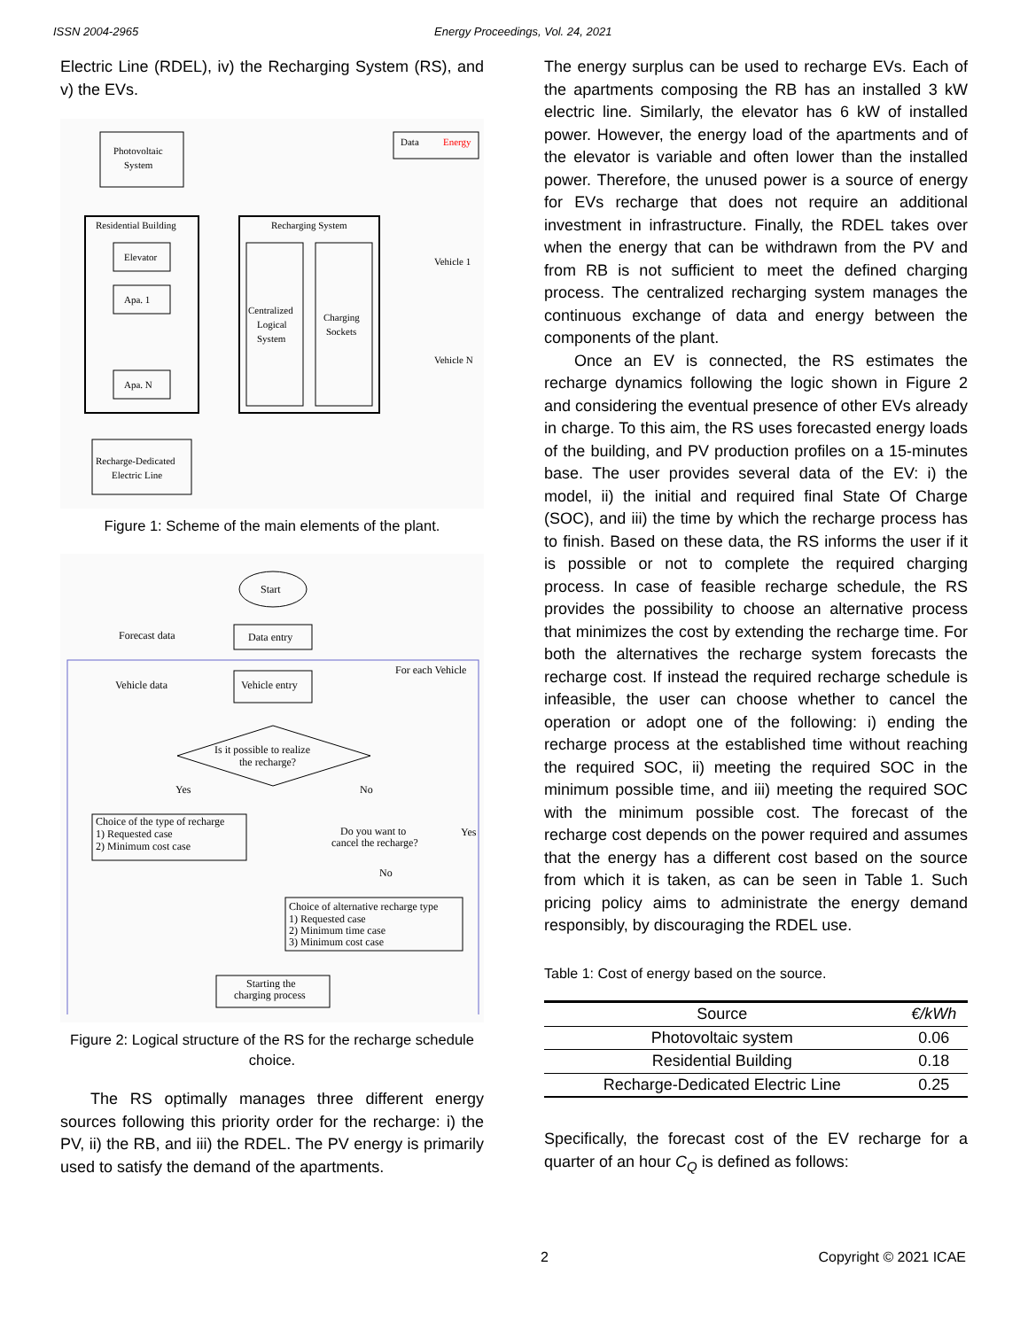ISSN 2004-2965 Energy Proceedings, Vol. 24, 2021
Electric Line (RDEL), iv) the Recharging System (RS), and v) the EVs.
Photovoltaic
System
Data
Energy
Residential Building
Elevator
Apa. 1
Apa. N
Recharging System
Centralized
Logical
System
Charging
Sockets
Vehicle 1
Vehicle N
Recharge-Dedicated
Electric Line
Figure 1: Scheme of the main elements of the plant.
Start
Forecast data
Data entry
For each Vehicle
Vehicle data
Vehicle entry
Is it possible to realize
the recharge?
Yes
No
Choice of the type of recharge
1) Requested case
2) Minimum cost case
Do you want to
cancel the recharge?
Yes
No
Choice of alternative recharge type
1) Requested case
2) Minimum time case
3) Minimum cost case
Starting the
charging process
Figure 2: Logical structure of the RS for the recharge schedule choice.
The RS optimally manages three different energy sources following this priority order for the recharge: i) the PV, ii) the RB, and iii) the RDEL. The PV energy is primarily used to satisfy the demand of the apartments.
The energy surplus can be used to recharge EVs. Each of the apartments composing the RB has an installed 3 kW electric line. Similarly, the elevator has 6 kW of installed power. However, the energy load of the apartments and of the elevator is variable and often lower than the installed power. Therefore, the unused power is a source of energy for EVs recharge that does not require an additional investment in infrastructure. Finally, the RDEL takes over when the energy that can be withdrawn from the PV and from RB is not sufficient to meet the defined charging process. The centralized recharging system manages the continuous exchange of data and energy between the components of the plant.
Once an EV is connected, the RS estimates the recharge dynamics following the logic shown in Figure 2 and considering the eventual presence of other EVs already in charge. To this aim, the RS uses forecasted energy loads of the building, and PV production profiles on a 15-minutes base. The user provides several data of the EV: i) the model, ii) the initial and required final State Of Charge (SOC), and iii) the time by which the recharge process has to finish. Based on these data, the RS informs the user if it is possible or not to complete the required charging process. In case of feasible recharge schedule, the RS provides the possibility to choose an alternative process that minimizes the cost by extending the recharge time. For both the alternatives the recharge system forecasts the recharge cost. If instead the required recharge schedule is infeasible, the user can choose whether to cancel the operation or adopt one of the following: i) ending the recharge process at the established time without reaching the required SOC, ii) meeting the required SOC in the minimum possible time, and iii) meeting the required SOC with the minimum possible cost. The forecast of the recharge cost depends on the power required and assumes that the energy has a different cost based on the source from which it is taken, as can be seen in Table 1. Such pricing policy aims to administrate the energy demand responsibly, by discouraging the RDEL use.
Table 1: Cost of energy based on the source.
| Source | €/kWh |
| --- | --- |
| Photovoltaic system | 0.06 |
| Residential Building | 0.18 |
| Recharge-Dedicated Electric Line | 0.25 |
Specifically, the forecast cost of the EV recharge for a quarter of an hour C<sub>Q</sub> is defined as follows:
2 Copyright © 2021 ICAE